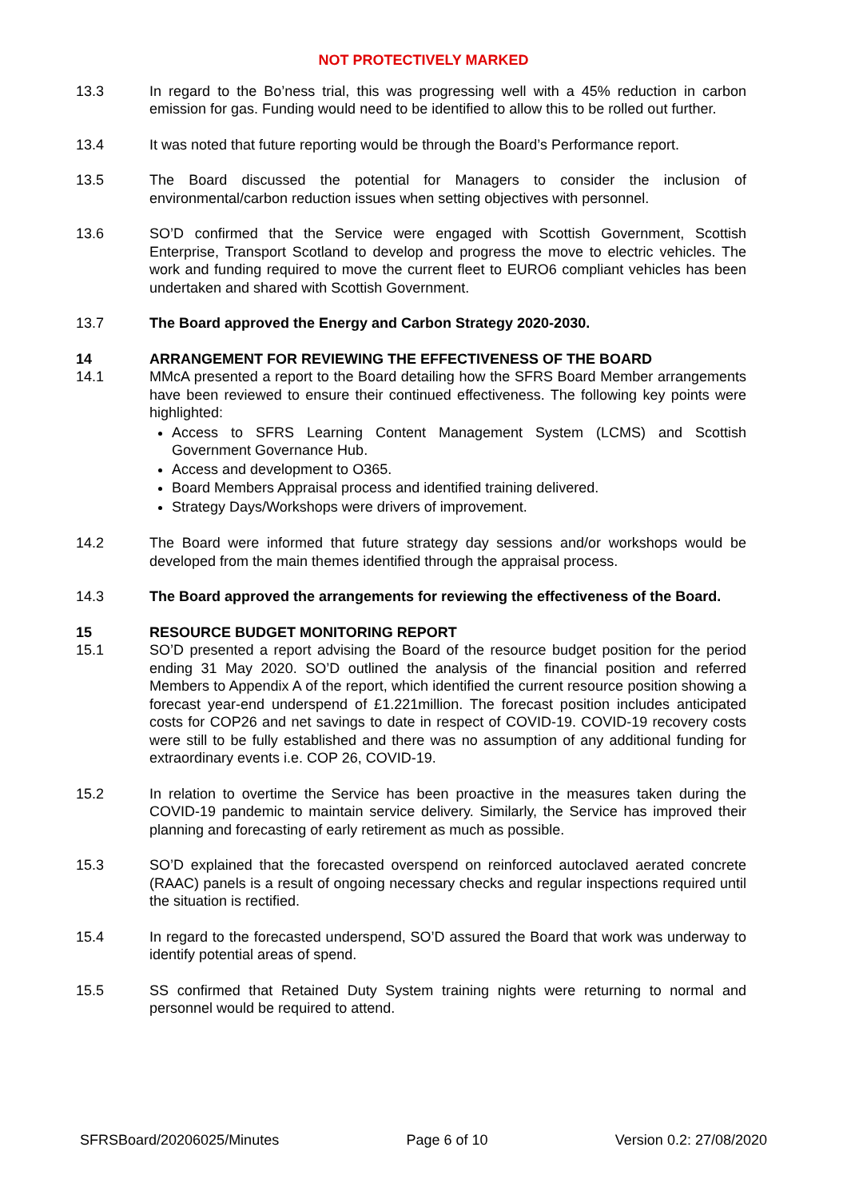NOT PROTECTIVELY MARKED
13.3 In regard to the Bo’ness trial, this was progressing well with a 45% reduction in carbon emission for gas. Funding would need to be identified to allow this to be rolled out further.
13.4 It was noted that future reporting would be through the Board’s Performance report.
13.5 The Board discussed the potential for Managers to consider the inclusion of environmental/carbon reduction issues when setting objectives with personnel.
13.6 SO’D confirmed that the Service were engaged with Scottish Government, Scottish Enterprise, Transport Scotland to develop and progress the move to electric vehicles. The work and funding required to move the current fleet to EURO6 compliant vehicles has been undertaken and shared with Scottish Government.
13.7 The Board approved the Energy and Carbon Strategy 2020-2030.
14 ARRANGEMENT FOR REVIEWING THE EFFECTIVENESS OF THE BOARD
14.1 MMcA presented a report to the Board detailing how the SFRS Board Member arrangements have been reviewed to ensure their continued effectiveness. The following key points were highlighted:
Access to SFRS Learning Content Management System (LCMS) and Scottish Government Governance Hub.
Access and development to O365.
Board Members Appraisal process and identified training delivered.
Strategy Days/Workshops were drivers of improvement.
14.2 The Board were informed that future strategy day sessions and/or workshops would be developed from the main themes identified through the appraisal process.
14.3 The Board approved the arrangements for reviewing the effectiveness of the Board.
15 RESOURCE BUDGET MONITORING REPORT
15.1 SO’D presented a report advising the Board of the resource budget position for the period ending 31 May 2020. SO’D outlined the analysis of the financial position and referred Members to Appendix A of the report, which identified the current resource position showing a forecast year-end underspend of £1.221million. The forecast position includes anticipated costs for COP26 and net savings to date in respect of COVID-19. COVID-19 recovery costs were still to be fully established and there was no assumption of any additional funding for extraordinary events i.e. COP 26, COVID-19.
15.2 In relation to overtime the Service has been proactive in the measures taken during the COVID-19 pandemic to maintain service delivery. Similarly, the Service has improved their planning and forecasting of early retirement as much as possible.
15.3 SO’D explained that the forecasted overspend on reinforced autoclaved aerated concrete (RAAC) panels is a result of ongoing necessary checks and regular inspections required until the situation is rectified.
15.4 In regard to the forecasted underspend, SO’D assured the Board that work was underway to identify potential areas of spend.
15.5 SS confirmed that Retained Duty System training nights were returning to normal and personnel would be required to attend.
SFRSBoard/20206025/Minutes Page 6 of 10 Version 0.2: 27/08/2020